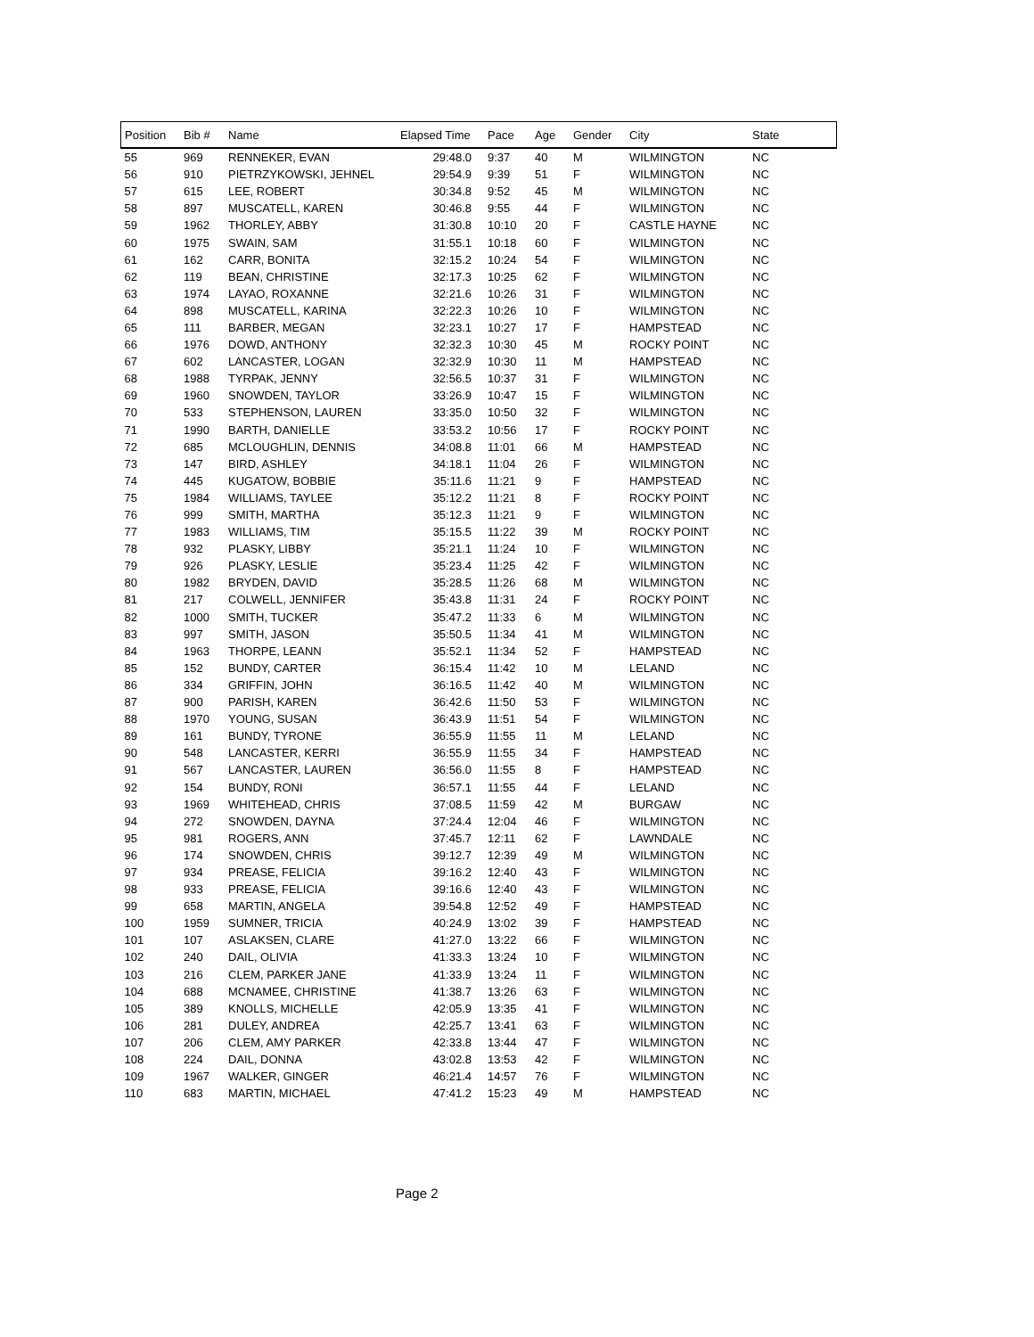| Position | Bib # | Name | Elapsed Time | Pace | Age | Gender | City | State |
| --- | --- | --- | --- | --- | --- | --- | --- | --- |
| 55 | 969 | RENNEKER, EVAN | 29:48.0 | 9:37 | 40 | M | WILMINGTON | NC |
| 56 | 910 | PIETRZYKOWSKI, JEHNEL | 29:54.9 | 9:39 | 51 | F | WILMINGTON | NC |
| 57 | 615 | LEE, ROBERT | 30:34.8 | 9:52 | 45 | M | WILMINGTON | NC |
| 58 | 897 | MUSCATELL, KAREN | 30:46.8 | 9:55 | 44 | F | WILMINGTON | NC |
| 59 | 1962 | THORLEY, ABBY | 31:30.8 | 10:10 | 20 | F | CASTLE HAYNE | NC |
| 60 | 1975 | SWAIN, SAM | 31:55.1 | 10:18 | 60 | F | WILMINGTON | NC |
| 61 | 162 | CARR, BONITA | 32:15.2 | 10:24 | 54 | F | WILMINGTON | NC |
| 62 | 119 | BEAN, CHRISTINE | 32:17.3 | 10:25 | 62 | F | WILMINGTON | NC |
| 63 | 1974 | LAYAO, ROXANNE | 32:21.6 | 10:26 | 31 | F | WILMINGTON | NC |
| 64 | 898 | MUSCATELL, KARINA | 32:22.3 | 10:26 | 10 | F | WILMINGTON | NC |
| 65 | 111 | BARBER, MEGAN | 32:23.1 | 10:27 | 17 | F | HAMPSTEAD | NC |
| 66 | 1976 | DOWD, ANTHONY | 32:32.3 | 10:30 | 45 | M | ROCKY POINT | NC |
| 67 | 602 | LANCASTER, LOGAN | 32:32.9 | 10:30 | 11 | M | HAMPSTEAD | NC |
| 68 | 1988 | TYRPAK, JENNY | 32:56.5 | 10:37 | 31 | F | WILMINGTON | NC |
| 69 | 1960 | SNOWDEN, TAYLOR | 33:26.9 | 10:47 | 15 | F | WILMINGTON | NC |
| 70 | 533 | STEPHENSON, LAUREN | 33:35.0 | 10:50 | 32 | F | WILMINGTON | NC |
| 71 | 1990 | BARTH, DANIELLE | 33:53.2 | 10:56 | 17 | F | ROCKY POINT | NC |
| 72 | 685 | MCLOUGHLIN, DENNIS | 34:08.8 | 11:01 | 66 | M | HAMPSTEAD | NC |
| 73 | 147 | BIRD, ASHLEY | 34:18.1 | 11:04 | 26 | F | WILMINGTON | NC |
| 74 | 445 | KUGATOW, BOBBIE | 35:11.6 | 11:21 | 9 | F | HAMPSTEAD | NC |
| 75 | 1984 | WILLIAMS, TAYLEE | 35:12.2 | 11:21 | 8 | F | ROCKY POINT | NC |
| 76 | 999 | SMITH, MARTHA | 35:12.3 | 11:21 | 9 | F | WILMINGTON | NC |
| 77 | 1983 | WILLIAMS, TIM | 35:15.5 | 11:22 | 39 | M | ROCKY POINT | NC |
| 78 | 932 | PLASKY, LIBBY | 35:21.1 | 11:24 | 10 | F | WILMINGTON | NC |
| 79 | 926 | PLASKY, LESLIE | 35:23.4 | 11:25 | 42 | F | WILMINGTON | NC |
| 80 | 1982 | BRYDEN, DAVID | 35:28.5 | 11:26 | 68 | M | WILMINGTON | NC |
| 81 | 217 | COLWELL, JENNIFER | 35:43.8 | 11:31 | 24 | F | ROCKY POINT | NC |
| 82 | 1000 | SMITH, TUCKER | 35:47.2 | 11:33 | 6 | M | WILMINGTON | NC |
| 83 | 997 | SMITH, JASON | 35:50.5 | 11:34 | 41 | M | WILMINGTON | NC |
| 84 | 1963 | THORPE, LEANN | 35:52.1 | 11:34 | 52 | F | HAMPSTEAD | NC |
| 85 | 152 | BUNDY, CARTER | 36:15.4 | 11:42 | 10 | M | LELAND | NC |
| 86 | 334 | GRIFFIN, JOHN | 36:16.5 | 11:42 | 40 | M | WILMINGTON | NC |
| 87 | 900 | PARISH, KAREN | 36:42.6 | 11:50 | 53 | F | WILMINGTON | NC |
| 88 | 1970 | YOUNG, SUSAN | 36:43.9 | 11:51 | 54 | F | WILMINGTON | NC |
| 89 | 161 | BUNDY, TYRONE | 36:55.9 | 11:55 | 11 | M | LELAND | NC |
| 90 | 548 | LANCASTER, KERRI | 36:55.9 | 11:55 | 34 | F | HAMPSTEAD | NC |
| 91 | 567 | LANCASTER, LAUREN | 36:56.0 | 11:55 | 8 | F | HAMPSTEAD | NC |
| 92 | 154 | BUNDY, RONI | 36:57.1 | 11:55 | 44 | F | LELAND | NC |
| 93 | 1969 | WHITEHEAD, CHRIS | 37:08.5 | 11:59 | 42 | M | BURGAW | NC |
| 94 | 272 | SNOWDEN, DAYNA | 37:24.4 | 12:04 | 46 | F | WILMINGTON | NC |
| 95 | 981 | ROGERS, ANN | 37:45.7 | 12:11 | 62 | F | LAWNDALE | NC |
| 96 | 174 | SNOWDEN, CHRIS | 39:12.7 | 12:39 | 49 | M | WILMINGTON | NC |
| 97 | 934 | PREASE, FELICIA | 39:16.2 | 12:40 | 43 | F | WILMINGTON | NC |
| 98 | 933 | PREASE, FELICIA | 39:16.6 | 12:40 | 43 | F | WILMINGTON | NC |
| 99 | 658 | MARTIN, ANGELA | 39:54.8 | 12:52 | 49 | F | HAMPSTEAD | NC |
| 100 | 1959 | SUMNER, TRICIA | 40:24.9 | 13:02 | 39 | F | HAMPSTEAD | NC |
| 101 | 107 | ASLAKSEN, CLARE | 41:27.0 | 13:22 | 66 | F | WILMINGTON | NC |
| 102 | 240 | DAIL, OLIVIA | 41:33.3 | 13:24 | 10 | F | WILMINGTON | NC |
| 103 | 216 | CLEM, PARKER JANE | 41:33.9 | 13:24 | 11 | F | WILMINGTON | NC |
| 104 | 688 | MCNAMEE, CHRISTINE | 41:38.7 | 13:26 | 63 | F | WILMINGTON | NC |
| 105 | 389 | KNOLLS, MICHELLE | 42:05.9 | 13:35 | 41 | F | WILMINGTON | NC |
| 106 | 281 | DULEY, ANDREA | 42:25.7 | 13:41 | 63 | F | WILMINGTON | NC |
| 107 | 206 | CLEM, AMY PARKER | 42:33.8 | 13:44 | 47 | F | WILMINGTON | NC |
| 108 | 224 | DAIL, DONNA | 43:02.8 | 13:53 | 42 | F | WILMINGTON | NC |
| 109 | 1967 | WALKER, GINGER | 46:21.4 | 14:57 | 76 | F | WILMINGTON | NC |
| 110 | 683 | MARTIN, MICHAEL | 47:41.2 | 15:23 | 49 | M | HAMPSTEAD | NC |
Page 2